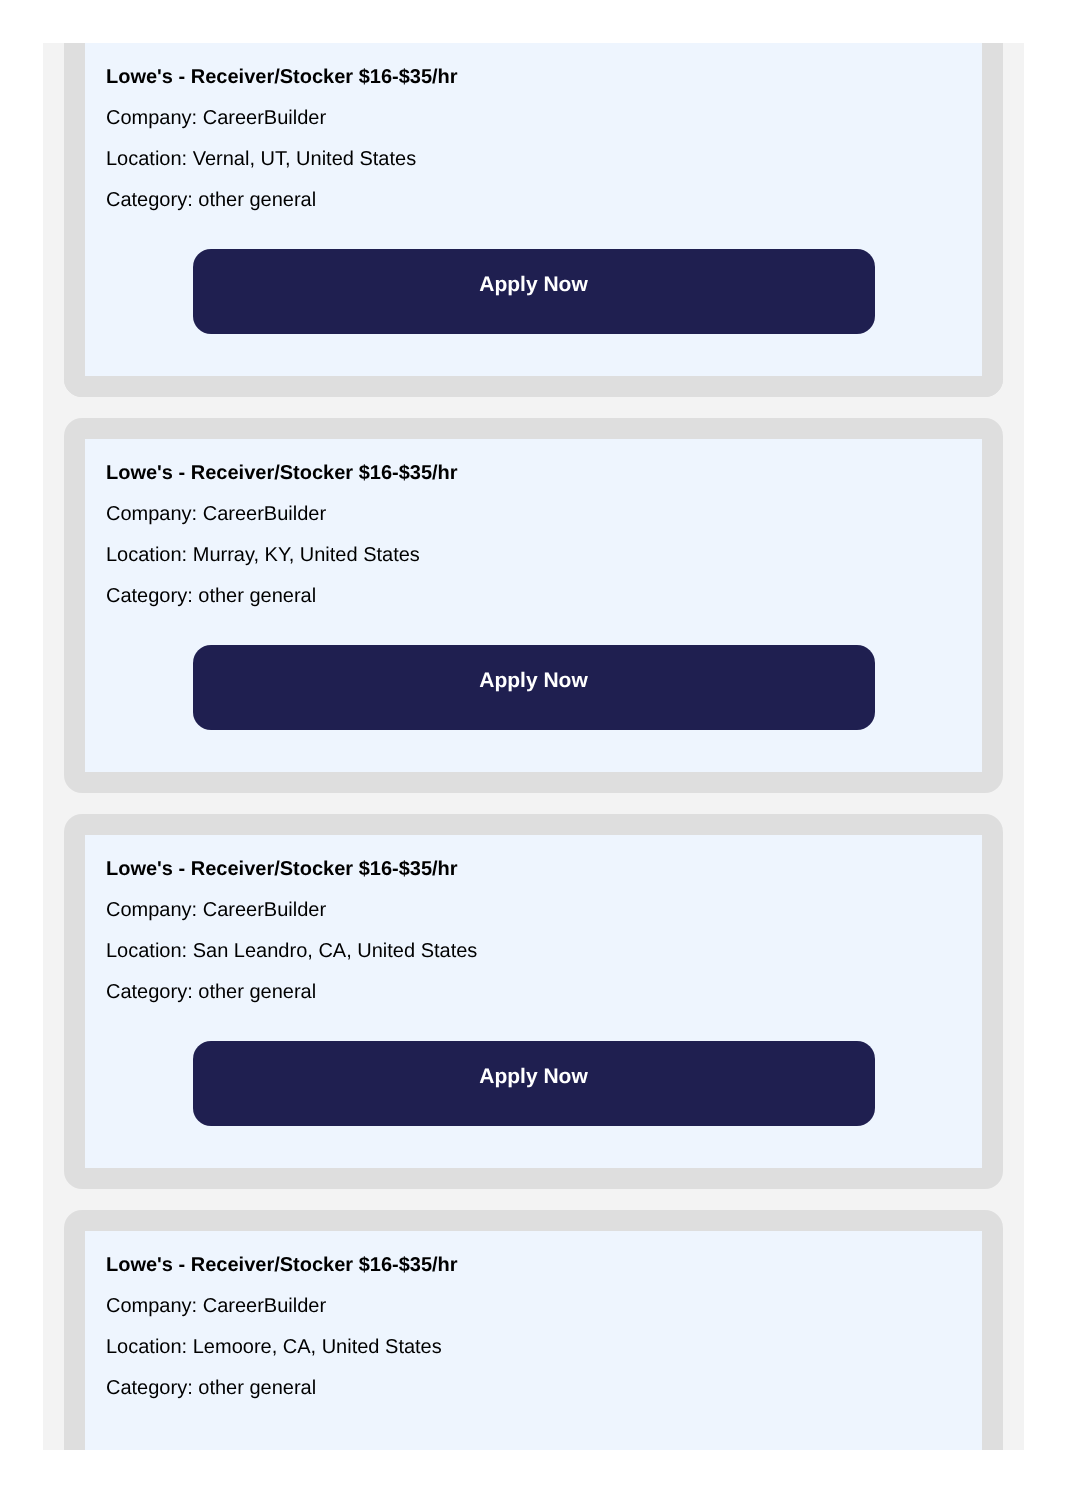Lowe's - Receiver/Stocker $16-$35/hr
Company: CareerBuilder
Location: Vernal, UT, United States
Category: other general
Apply Now
Lowe's - Receiver/Stocker $16-$35/hr
Company: CareerBuilder
Location: Murray, KY, United States
Category: other general
Apply Now
Lowe's - Receiver/Stocker $16-$35/hr
Company: CareerBuilder
Location: San Leandro, CA, United States
Category: other general
Apply Now
Lowe's - Receiver/Stocker $16-$35/hr
Company: CareerBuilder
Location: Lemoore, CA, United States
Category: other general